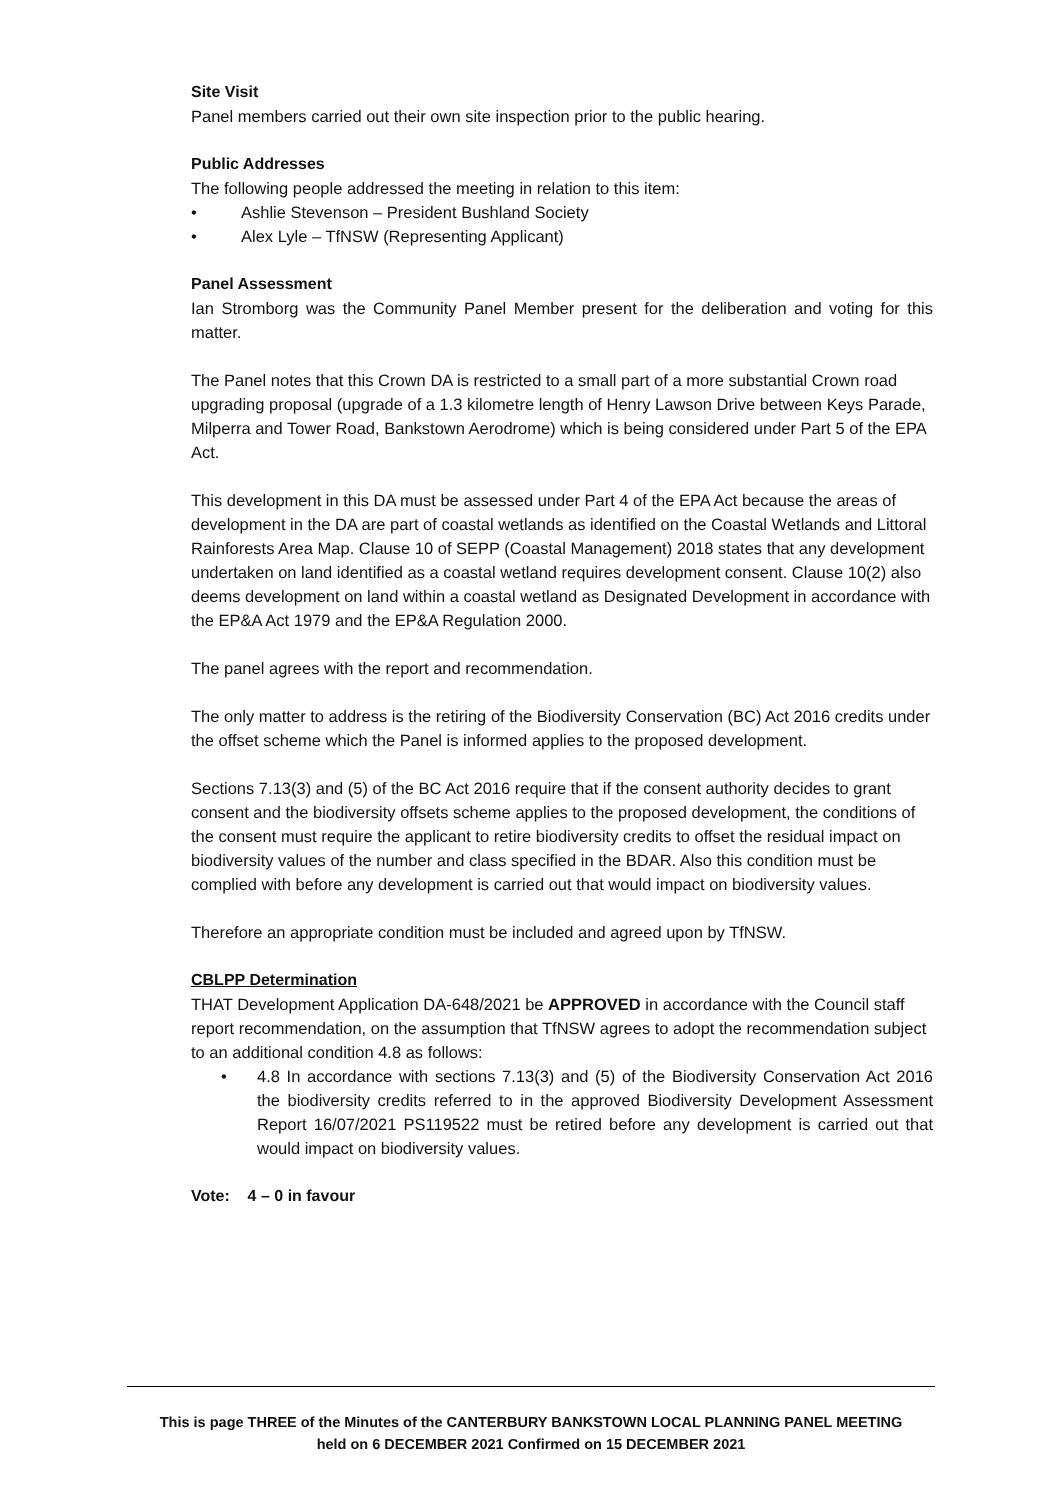Site Visit
Panel members carried out their own site inspection prior to the public hearing.
Public Addresses
The following people addressed the meeting in relation to this item:
• Ashlie Stevenson – President Bushland Society
• Alex Lyle – TfNSW (Representing Applicant)
Panel Assessment
Ian Stromborg was the Community Panel Member present for the deliberation and voting for this matter.
The Panel notes that this Crown DA is restricted to a small part of a more substantial Crown road upgrading proposal (upgrade of a 1.3 kilometre length of Henry Lawson Drive between Keys Parade, Milperra and Tower Road, Bankstown Aerodrome) which is being considered under Part 5 of the EPA Act.
This development in this DA must be assessed under Part 4 of the EPA Act because the areas of development in the DA are part of coastal wetlands as identified on the Coastal Wetlands and Littoral Rainforests Area Map. Clause 10 of SEPP (Coastal Management) 2018 states that any development undertaken on land identified as a coastal wetland requires development consent. Clause 10(2) also deems development on land within a coastal wetland as Designated Development in accordance with the EP&A Act 1979 and the EP&A Regulation 2000.
The panel agrees with the report and recommendation.
The only matter to address is the retiring of the Biodiversity Conservation (BC) Act 2016 credits under the offset scheme which the Panel is informed applies to the proposed development.
Sections 7.13(3) and (5) of the BC Act 2016 require that if the consent authority decides to grant consent and the biodiversity offsets scheme applies to the proposed development, the conditions of the consent must require the applicant to retire biodiversity credits to offset the residual impact on biodiversity values of the number and class specified in the BDAR. Also this condition must be complied with before any development is carried out that would impact on biodiversity values.
Therefore an appropriate condition must be included and agreed upon by TfNSW.
CBLPP Determination
THAT Development Application DA-648/2021 be APPROVED in accordance with the Council staff report recommendation, on the assumption that TfNSW agrees to adopt the recommendation subject to an additional condition 4.8 as follows:
• 4.8 In accordance with sections 7.13(3) and (5) of the Biodiversity Conservation Act 2016 the biodiversity credits referred to in the approved Biodiversity Development Assessment Report 16/07/2021 PS119522 must be retired before any development is carried out that would impact on biodiversity values.
Vote: 4 – 0 in favour
This is page THREE of the Minutes of the CANTERBURY BANKSTOWN LOCAL PLANNING PANEL MEETING
held on 6 DECEMBER 2021 Confirmed on 15 DECEMBER 2021